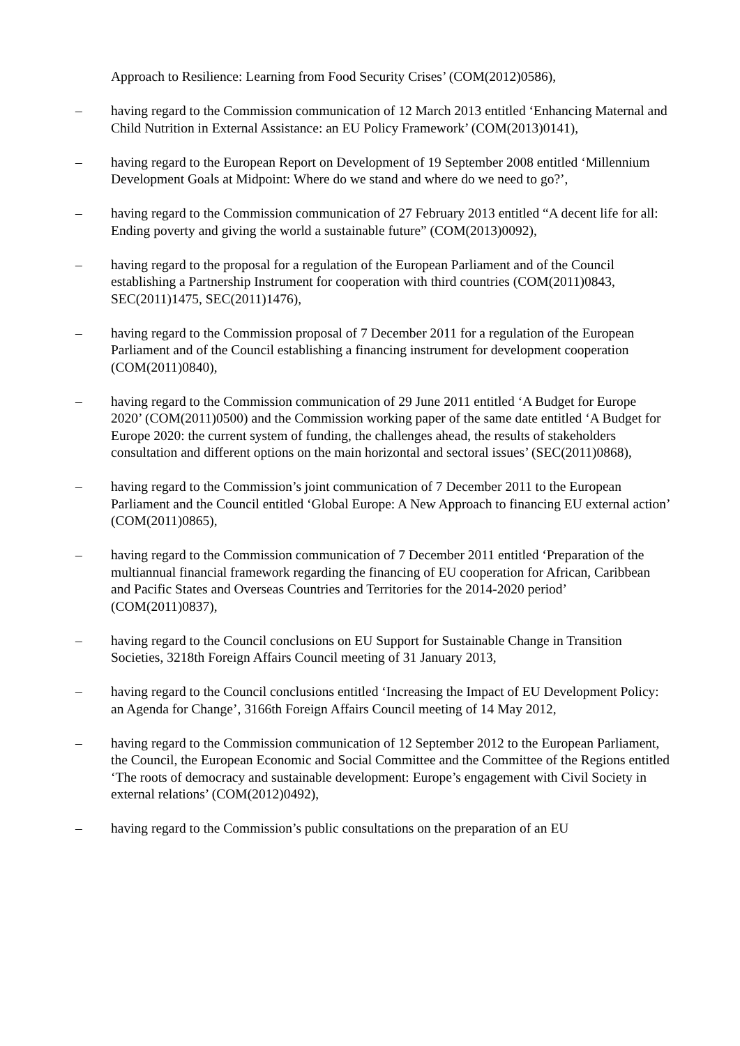Approach to Resilience: Learning from Food Security Crises’ (COM(2012)0586),
– having regard to the Commission communication of 12 March 2013 entitled ‘Enhancing Maternal and Child Nutrition in External Assistance: an EU Policy Framework’ (COM(2013)0141),
– having regard to the European Report on Development of 19 September 2008 entitled ‘Millennium Development Goals at Midpoint: Where do we stand and where do we need to go?’,
– having regard to the Commission communication of 27 February 2013 entitled “A decent life for all: Ending poverty and giving the world a sustainable future” (COM(2013)0092),
– having regard to the proposal for a regulation of the European Parliament and of the Council establishing a Partnership Instrument for cooperation with third countries (COM(2011)0843, SEC(2011)1475, SEC(2011)1476),
– having regard to the Commission proposal of 7 December 2011 for a regulation of the European Parliament and of the Council establishing a financing instrument for development cooperation (COM(2011)0840),
– having regard to the Commission communication of 29 June 2011 entitled ‘A Budget for Europe 2020’ (COM(2011)0500) and the Commission working paper of the same date entitled ‘A Budget for Europe 2020: the current system of funding, the challenges ahead, the results of stakeholders consultation and different options on the main horizontal and sectoral issues’ (SEC(2011)0868),
– having regard to the Commission’s joint communication of 7 December 2011 to the European Parliament and the Council entitled ‘Global Europe: A New Approach to financing EU external action’ (COM(2011)0865),
– having regard to the Commission communication of 7 December 2011 entitled ‘Preparation of the multiannual financial framework regarding the financing of EU cooperation for African, Caribbean and Pacific States and Overseas Countries and Territories for the 2014-2020 period’ (COM(2011)0837),
– having regard to the Council conclusions on EU Support for Sustainable Change in Transition Societies, 3218th Foreign Affairs Council meeting of 31 January 2013,
– having regard to the Council conclusions entitled ‘Increasing the Impact of EU Development Policy: an Agenda for Change’, 3166th Foreign Affairs Council meeting of 14 May 2012,
– having regard to the Commission communication of 12 September 2012 to the European Parliament, the Council, the European Economic and Social Committee and the Committee of the Regions entitled ‘The roots of democracy and sustainable development: Europe’s engagement with Civil Society in external relations’ (COM(2012)0492),
– having regard to the Commission’s public consultations on the preparation of an EU